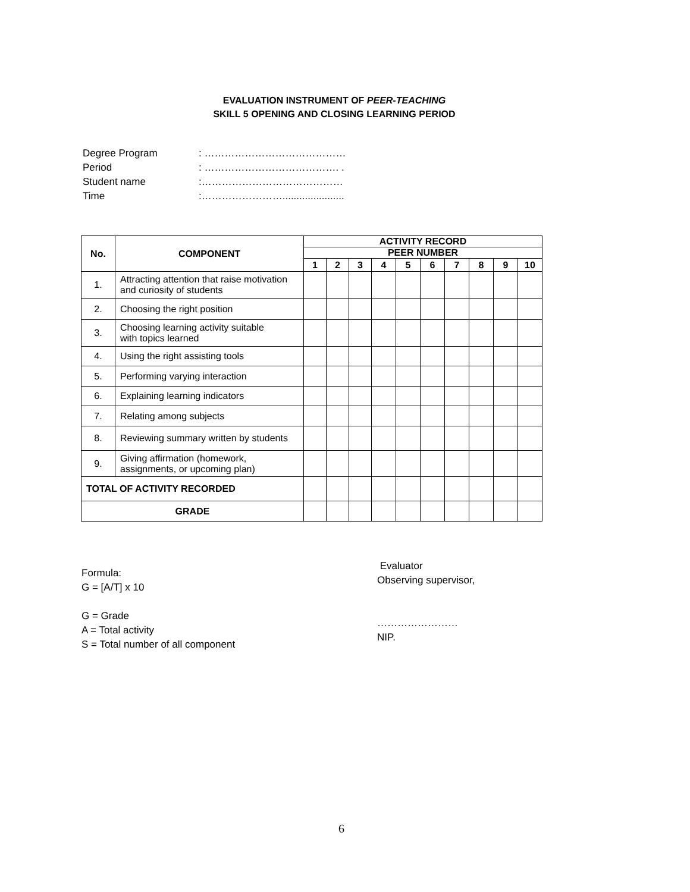EVALUATION INSTRUMENT OF PEER-TEACHING
SKILL 5 OPENING AND CLOSING LEARNING PERIOD
| Degree Program | : …………………………………… |
| Period | : …………………………………. . |
| Student name | :…………………………………… |
| Time | :……………………...................... |
| No. | COMPONENT | ACTIVITY RECORD | | | | | | | | | |
| --- | --- | --- | --- | --- | --- | --- | --- | --- | --- | --- | --- |
| | | PEER NUMBER | | | | | | | | | |
| | | 1 | 2 | 3 | 4 | 5 | 6 | 7 | 8 | 9 | 10 |
| 1. | Attracting attention that raise motivation and curiosity of students | | | | | | | | | | |
| 2. | Choosing the right position | | | | | | | | | | |
| 3. | Choosing learning activity suitable with topics learned | | | | | | | | | | |
| 4. | Using the right assisting tools | | | | | | | | | | |
| 5. | Performing varying interaction | | | | | | | | | | |
| 6. | Explaining learning indicators | | | | | | | | | | |
| 7. | Relating among subjects | | | | | | | | | | |
| 8. | Reviewing summary written by students | | | | | | | | | | |
| 9. | Giving affirmation (homework, assignments, or upcoming plan) | | | | | | | | | | |
| TOTAL OF ACTIVITY RECORDED | | | | | | | | | | | |
| GRADE | | | | | | | | | | | |
Formula:
G = [A/T] x 10
G = Grade
A = Total activity
S = Total number of all component
Evaluator
Observing supervisor,
……………………
NIP.
6